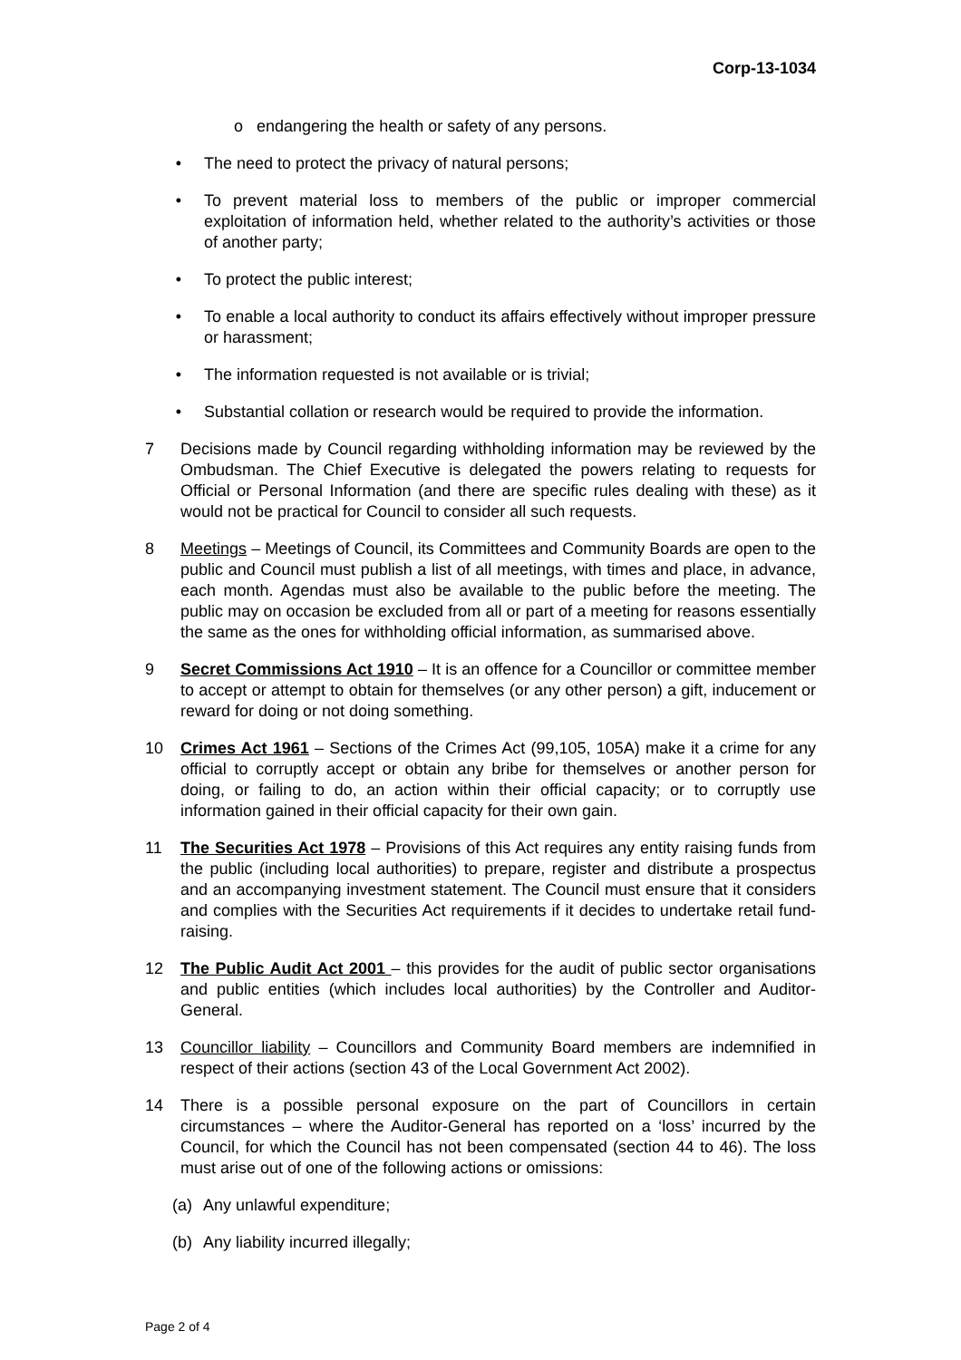Corp-13-1034
o endangering the health or safety of any persons.
• The need to protect the privacy of natural persons;
• To prevent material loss to members of the public or improper commercial exploitation of information held, whether related to the authority’s activities or those of another party;
• To protect the public interest;
• To enable a local authority to conduct its affairs effectively without improper pressure or harassment;
• The information requested is not available or is trivial;
• Substantial collation or research would be required to provide the information.
7 Decisions made by Council regarding withholding information may be reviewed by the Ombudsman. The Chief Executive is delegated the powers relating to requests for Official or Personal Information (and there are specific rules dealing with these) as it would not be practical for Council to consider all such requests.
8 Meetings – Meetings of Council, its Committees and Community Boards are open to the public and Council must publish a list of all meetings, with times and place, in advance, each month. Agendas must also be available to the public before the meeting. The public may on occasion be excluded from all or part of a meeting for reasons essentially the same as the ones for withholding official information, as summarised above.
9 Secret Commissions Act 1910 – It is an offence for a Councillor or committee member to accept or attempt to obtain for themselves (or any other person) a gift, inducement or reward for doing or not doing something.
10 Crimes Act 1961 – Sections of the Crimes Act (99,105, 105A) make it a crime for any official to corruptly accept or obtain any bribe for themselves or another person for doing, or failing to do, an action within their official capacity; or to corruptly use information gained in their official capacity for their own gain.
11 The Securities Act 1978 – Provisions of this Act requires any entity raising funds from the public (including local authorities) to prepare, register and distribute a prospectus and an accompanying investment statement. The Council must ensure that it considers and complies with the Securities Act requirements if it decides to undertake retail fund-raising.
12 The Public Audit Act 2001 – this provides for the audit of public sector organisations and public entities (which includes local authorities) by the Controller and Auditor-General.
13 Councillor liability – Councillors and Community Board members are indemnified in respect of their actions (section 43 of the Local Government Act 2002).
14 There is a possible personal exposure on the part of Councillors in certain circumstances – where the Auditor-General has reported on a ‘loss’ incurred by the Council, for which the Council has not been compensated (section 44 to 46). The loss must arise out of one of the following actions or omissions:
(a) Any unlawful expenditure;
(b) Any liability incurred illegally;
Page 2 of 4